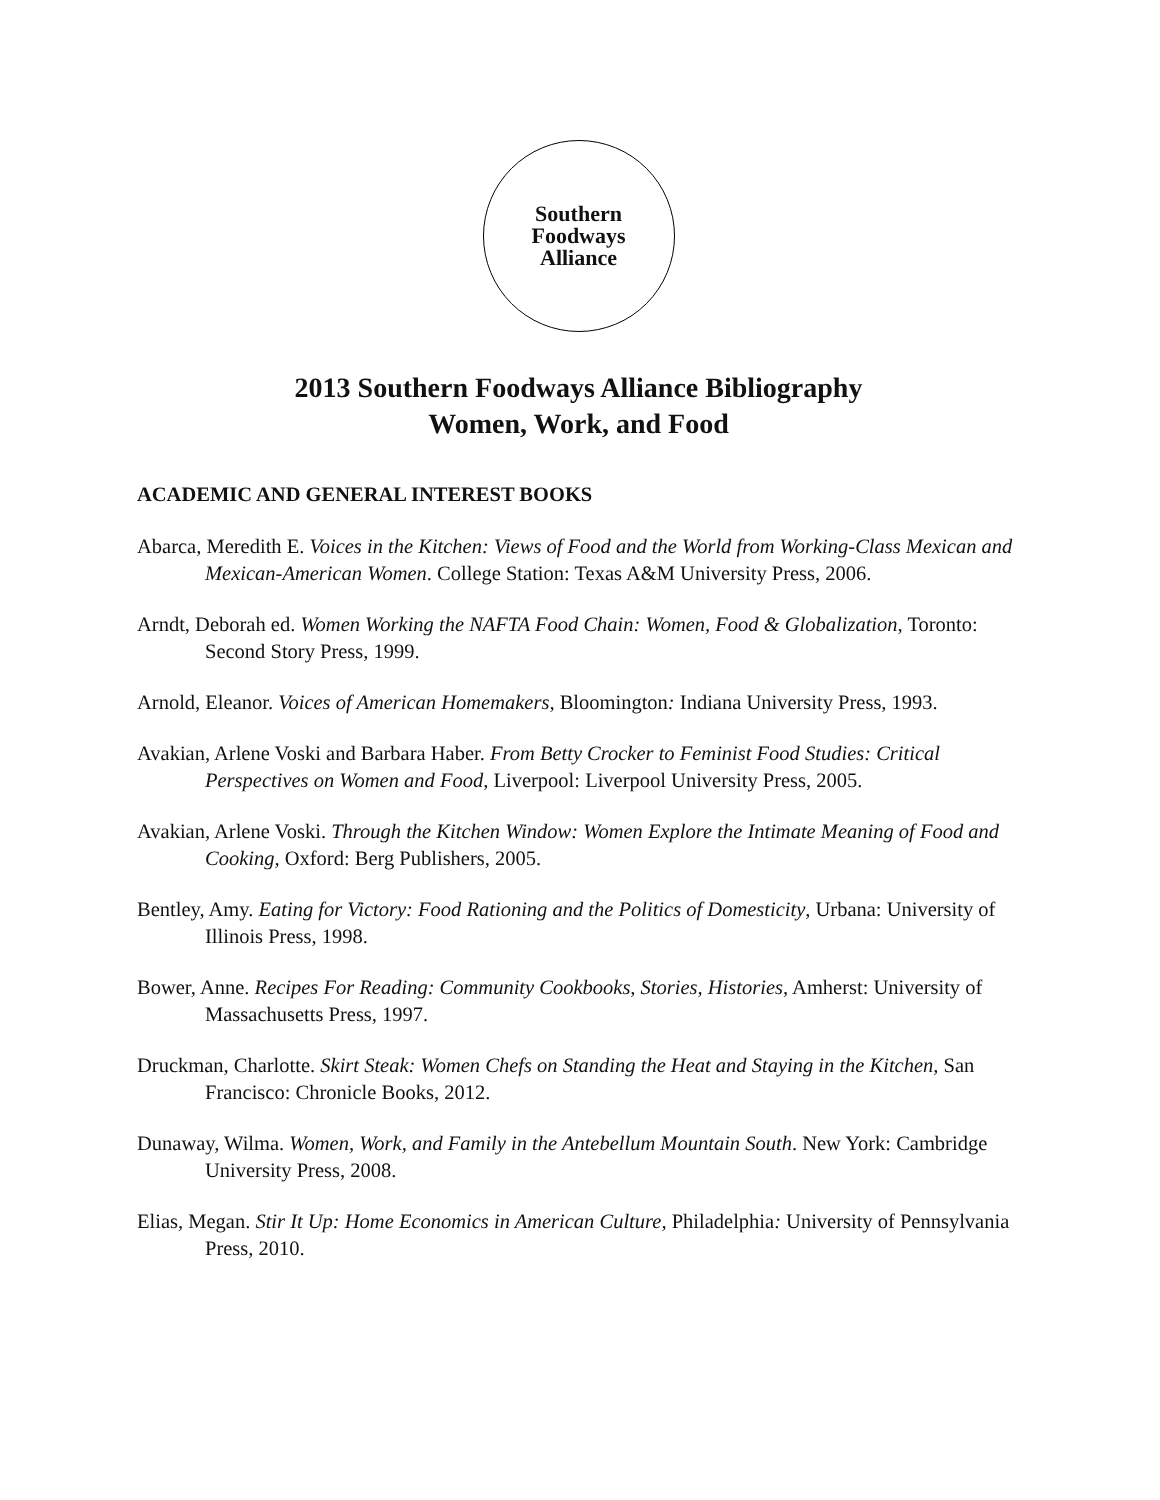Southern
Foodways
Alliance
2013 Southern Foodways Alliance Bibliography
Women, Work, and Food
ACADEMIC AND GENERAL INTEREST BOOKS
Abarca, Meredith E. Voices in the Kitchen: Views of Food and the World from Working-Class Mexican and Mexican-American Women. College Station: Texas A&M University Press, 2006.
Arndt, Deborah ed. Women Working the NAFTA Food Chain: Women, Food & Globalization, Toronto: Second Story Press, 1999.
Arnold, Eleanor. Voices of American Homemakers, Bloomington: Indiana University Press, 1993.
Avakian, Arlene Voski and Barbara Haber. From Betty Crocker to Feminist Food Studies: Critical Perspectives on Women and Food, Liverpool: Liverpool University Press, 2005.
Avakian, Arlene Voski. Through the Kitchen Window: Women Explore the Intimate Meaning of Food and Cooking, Oxford: Berg Publishers, 2005.
Bentley, Amy. Eating for Victory: Food Rationing and the Politics of Domesticity, Urbana: University of Illinois Press, 1998.
Bower, Anne. Recipes For Reading: Community Cookbooks, Stories, Histories, Amherst: University of Massachusetts Press, 1997.
Druckman, Charlotte. Skirt Steak: Women Chefs on Standing the Heat and Staying in the Kitchen, San Francisco: Chronicle Books, 2012.
Dunaway, Wilma. Women, Work, and Family in the Antebellum Mountain South. New York: Cambridge University Press, 2008.
Elias, Megan. Stir It Up: Home Economics in American Culture, Philadelphia: University of Pennsylvania Press, 2010.